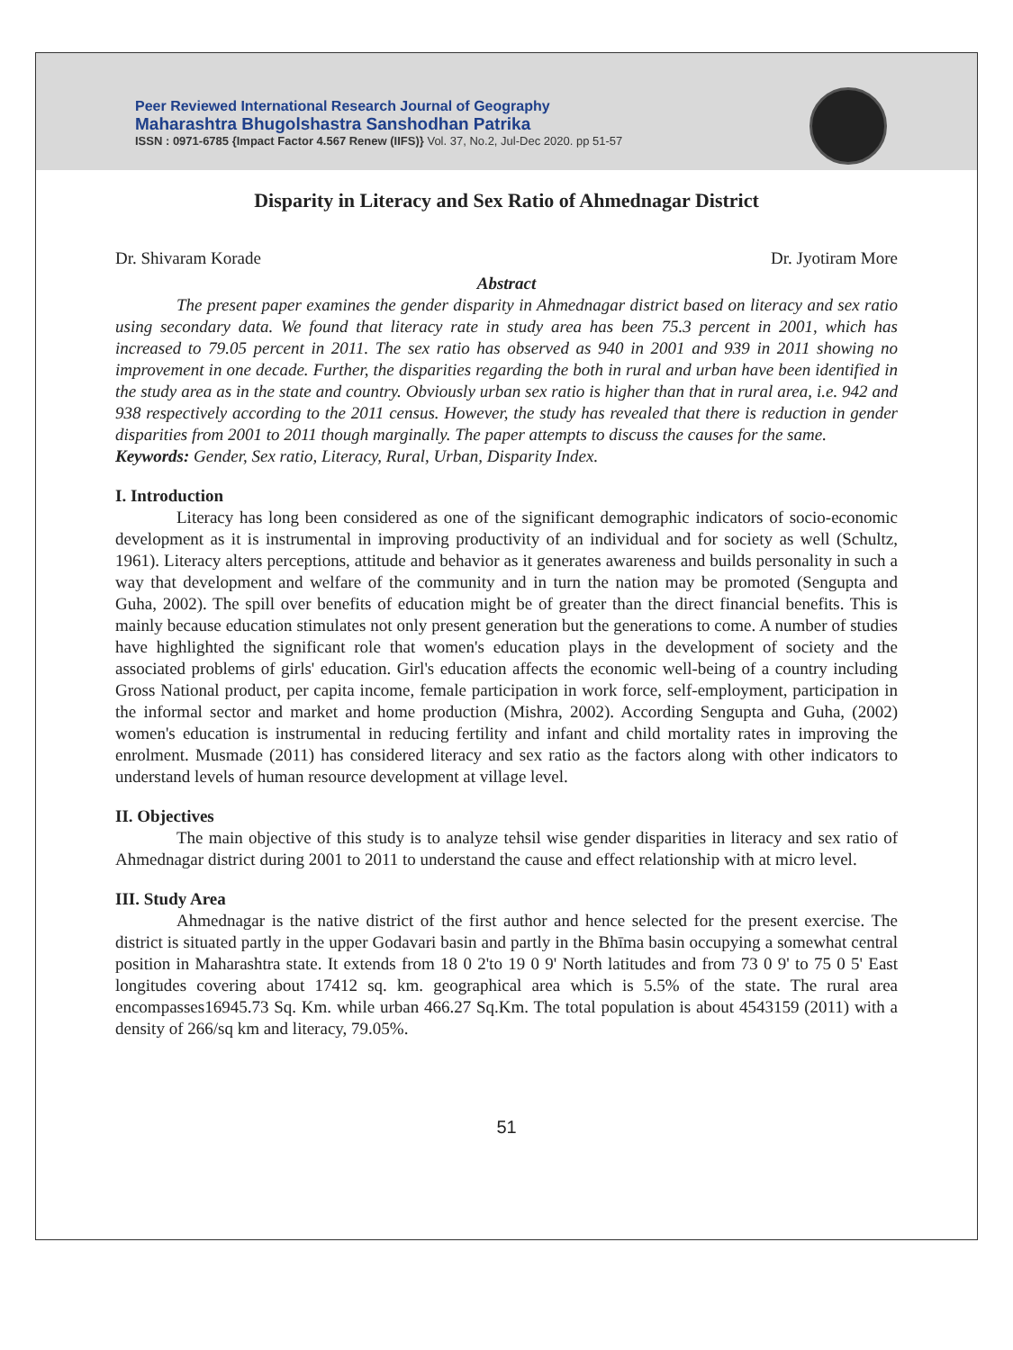Peer Reviewed International Research Journal of Geography
Maharashtra Bhugolshastra Sanshodhan Patrika
ISSN : 0971-6785 {Impact Factor 4.567 Renew (IIFS)} Vol. 37, No.2, Jul-Dec 2020. pp 51-57
Disparity in Literacy and Sex Ratio of Ahmednagar District
Dr. Shivaram Korade Dr. Jyotiram More
Abstract
The present paper examines the gender disparity in Ahmednagar district based on literacy and sex ratio using secondary data. We found that literacy rate in study area has been 75.3 percent in 2001, which has increased to 79.05 percent in 2011. The sex ratio has observed as 940 in 2001 and 939 in 2011 showing no improvement in one decade. Further, the disparities regarding the both in rural and urban have been identified in the study area as in the state and country. Obviously urban sex ratio is higher than that in rural area, i.e. 942 and 938 respectively according to the 2011 census. However, the study has revealed that there is reduction in gender disparities from 2001 to 2011 though marginally. The paper attempts to discuss the causes for the same.
Keywords: Gender, Sex ratio, Literacy, Rural, Urban, Disparity Index.
I. Introduction
Literacy has long been considered as one of the significant demographic indicators of socio-economic development as it is instrumental in improving productivity of an individual and for society as well (Schultz, 1961). Literacy alters perceptions, attitude and behavior as it generates awareness and builds personality in such a way that development and welfare of the community and in turn the nation may be promoted (Sengupta and Guha, 2002). The spill over benefits of education might be of greater than the direct financial benefits. This is mainly because education stimulates not only present generation but the generations to come. A number of studies have highlighted the significant role that women's education plays in the development of society and the associated problems of girls' education. Girl's education affects the economic well-being of a country including Gross National product, per capita income, female participation in work force, self-employment, participation in the informal sector and market and home production (Mishra, 2002). According Sengupta and Guha, (2002) women's education is instrumental in reducing fertility and infant and child mortality rates in improving the enrolment. Musmade (2011) has considered literacy and sex ratio as the factors along with other indicators to understand levels of human resource development at village level.
II. Objectives
The main objective of this study is to analyze tehsil wise gender disparities in literacy and sex ratio of Ahmednagar district during 2001 to 2011 to understand the cause and effect relationship with at micro level.
III. Study Area
Ahmednagar is the native district of the first author and hence selected for the present exercise. The district is situated partly in the upper Godavari basin and partly in the Bhīma basin occupying a somewhat central position in Maharashtra state. It extends from 18 0 2'to 19 0 9' North latitudes and from 73 0 9' to 75 0 5' East longitudes covering about 17412 sq. km. geographical area which is 5.5% of the state. The rural area encompasses16945.73 Sq. Km. while urban 466.27 Sq.Km. The total population is about 4543159 (2011) with a density of 266/sq km and literacy, 79.05%.
51